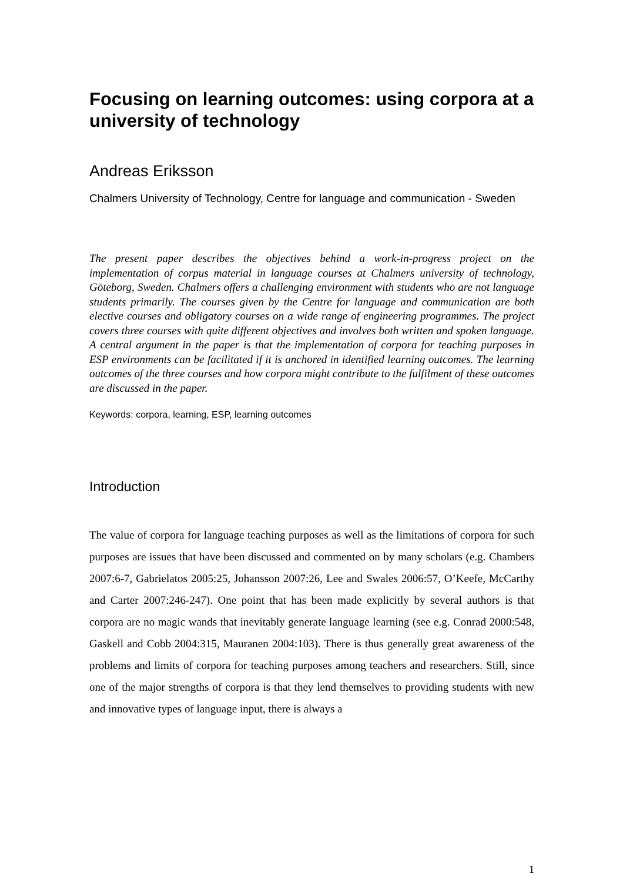Focusing on learning outcomes: using corpora at a university of technology
Andreas Eriksson
Chalmers University of Technology, Centre for language and communication - Sweden
The present paper describes the objectives behind a work-in-progress project on the implementation of corpus material in language courses at Chalmers university of technology, Göteborg, Sweden. Chalmers offers a challenging environment with students who are not language students primarily. The courses given by the Centre for language and communication are both elective courses and obligatory courses on a wide range of engineering programmes. The project covers three courses with quite different objectives and involves both written and spoken language. A central argument in the paper is that the implementation of corpora for teaching purposes in ESP environments can be facilitated if it is anchored in identified learning outcomes. The learning outcomes of the three courses and how corpora might contribute to the fulfilment of these outcomes are discussed in the paper.
Keywords: corpora, learning, ESP, learning outcomes
Introduction
The value of corpora for language teaching purposes as well as the limitations of corpora for such purposes are issues that have been discussed and commented on by many scholars (e.g. Chambers 2007:6-7, Gabrielatos 2005:25, Johansson 2007:26, Lee and Swales 2006:57, O’Keefe, McCarthy and Carter 2007:246-247). One point that has been made explicitly by several authors is that corpora are no magic wands that inevitably generate language learning (see e.g. Conrad 2000:548, Gaskell and Cobb 2004:315, Mauranen 2004:103). There is thus generally great awareness of the problems and limits of corpora for teaching purposes among teachers and researchers. Still, since one of the major strengths of corpora is that they lend themselves to providing students with new and innovative types of language input, there is always a
1